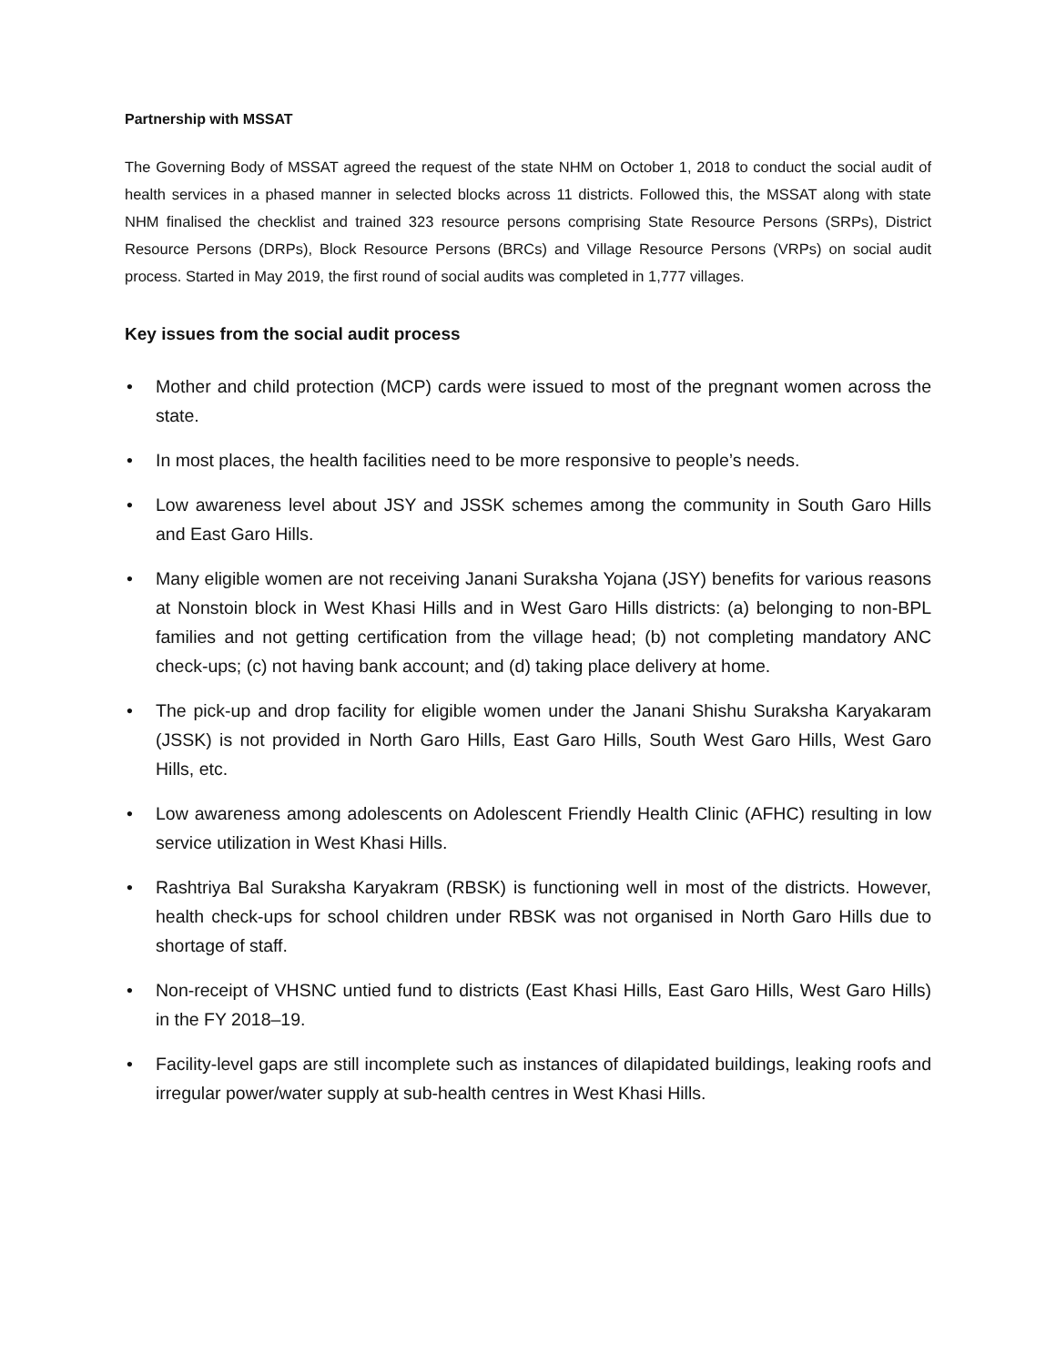Partnership with MSSAT
The Governing Body of MSSAT agreed the request of the state NHM on October 1, 2018 to conduct the social audit of health services in a phased manner in selected blocks across 11 districts. Followed this, the MSSAT along with state NHM finalised the checklist and trained 323 resource persons comprising State Resource Persons (SRPs), District Resource Persons (DRPs), Block Resource Persons (BRCs) and Village Resource Persons (VRPs) on social audit process. Started in May 2019, the first round of social audits was completed in 1,777 villages.
Key issues from the social audit process
• Mother and child protection (MCP) cards were issued to most of the pregnant women across the state.
• In most places, the health facilities need to be more responsive to people’s needs.
• Low awareness level about JSY and JSSK schemes among the community in South Garo Hills and East Garo Hills.
• Many eligible women are not receiving Janani Suraksha Yojana (JSY) benefits for various reasons at Nonstoin block in West Khasi Hills and in West Garo Hills districts: (a) belonging to non-BPL families and not getting certification from the village head; (b) not completing mandatory ANC check-ups; (c) not having bank account; and (d) taking place delivery at home.
• The pick-up and drop facility for eligible women under the Janani Shishu Suraksha Karyakaram (JSSK) is not provided in North Garo Hills, East Garo Hills, South West Garo Hills, West Garo Hills, etc.
• Low awareness among adolescents on Adolescent Friendly Health Clinic (AFHC) resulting in low service utilization in West Khasi Hills.
• Rashtriya Bal Suraksha Karyakram (RBSK) is functioning well in most of the districts. However, health check-ups for school children under RBSK was not organised in North Garo Hills due to shortage of staff.
• Non-receipt of VHSNC untied fund to districts (East Khasi Hills, East Garo Hills, West Garo Hills) in the FY 2018–19.
• Facility-level gaps are still incomplete such as instances of dilapidated buildings, leaking roofs and irregular power/water supply at sub-health centres in West Khasi Hills.